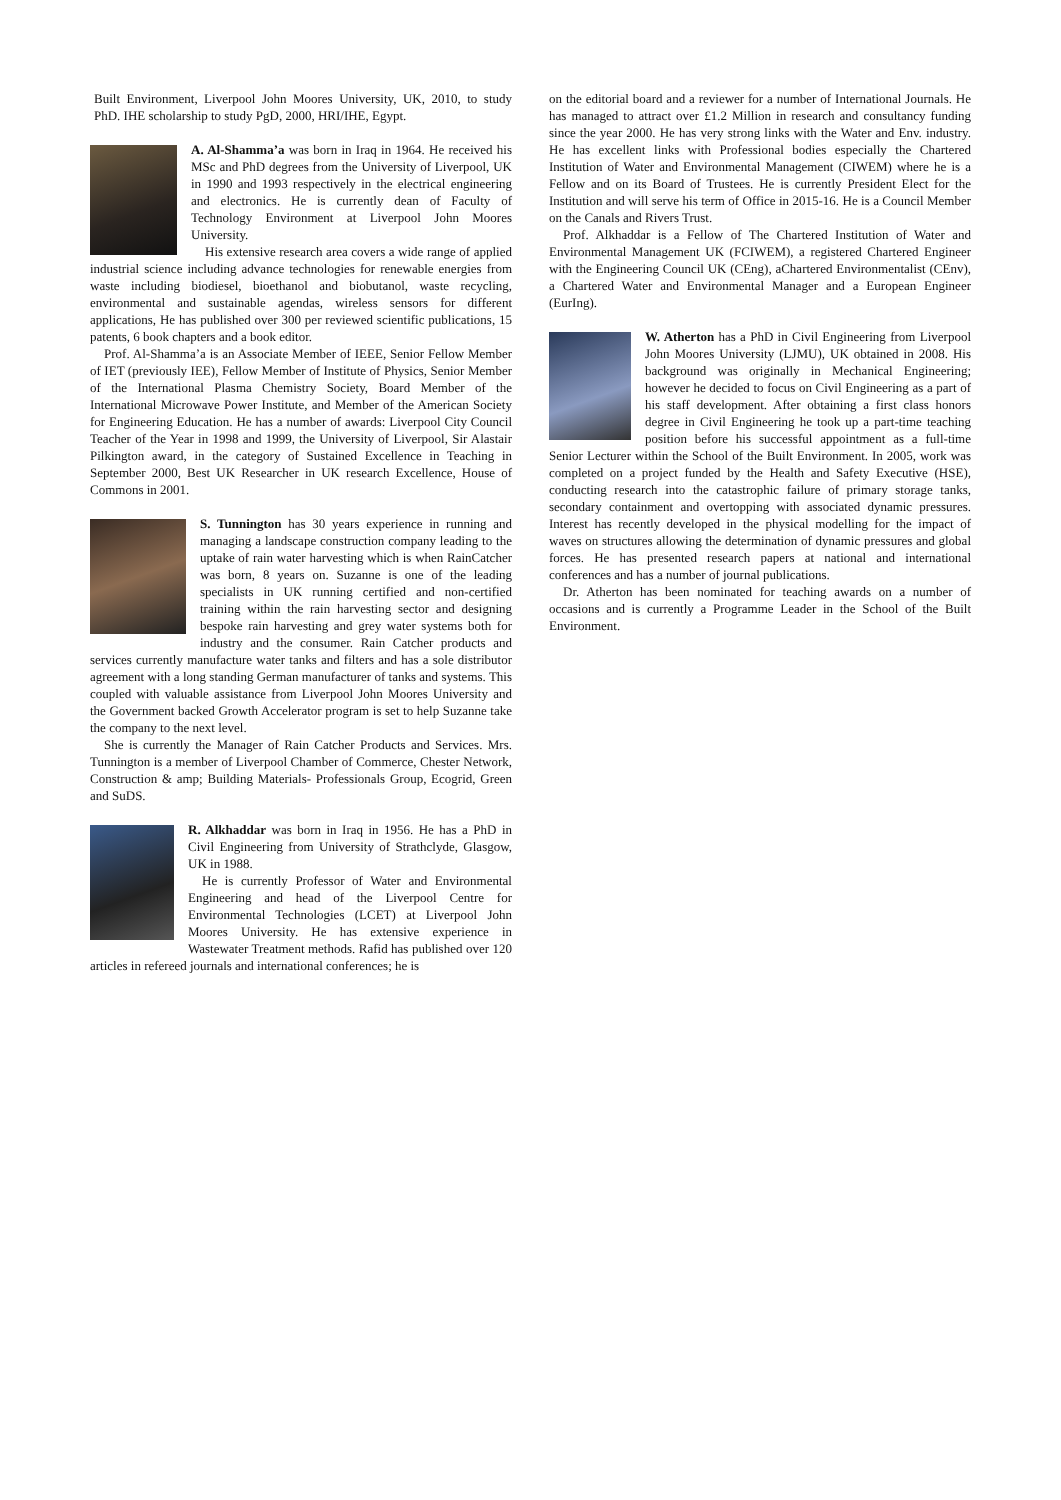Built Environment, Liverpool John Moores University, UK, 2010, to study PhD. IHE scholarship to study PgD, 2000, HRI/IHE, Egypt.
A. Al-Shamma’a was born in Iraq in 1964. He received his MSc and PhD degrees from the University of Liverpool, UK in 1990 and 1993 respectively in the electrical engineering and electronics. He is currently dean of Faculty of Technology Environment at Liverpool John Moores University.
His extensive research area covers a wide range of applied industrial science including advance technologies for renewable energies from waste including biodiesel, bioethanol and biobutanol, waste recycling, environmental and sustainable agendas, wireless sensors for different applications, He has published over 300 per reviewed scientific publications, 15 patents, 6 book chapters and a book editor.
Prof. Al-Shamma’a is an Associate Member of IEEE, Senior Fellow Member of IET (previously IEE), Fellow Member of Institute of Physics, Senior Member of the International Plasma Chemistry Society, Board Member of the International Microwave Power Institute, and Member of the American Society for Engineering Education. He has a number of awards: Liverpool City Council Teacher of the Year in 1998 and 1999, the University of Liverpool, Sir Alastair Pilkington award, in the category of Sustained Excellence in Teaching in September 2000, Best UK Researcher in UK research Excellence, House of Commons in 2001.
S. Tunnington has 30 years experience in running and managing a landscape construction company leading to the uptake of rain water harvesting which is when RainCatcher was born, 8 years on. Suzanne is one of the leading specialists in UK running certified and non-certified training within the rain harvesting sector and designing bespoke rain harvesting and grey water systems both for industry and the consumer. Rain Catcher products and services currently manufacture water tanks and filters and has a sole distributor agreement with a long standing German manufacturer of tanks and systems. This coupled with valuable assistance from Liverpool John Moores University and the Government backed Growth Accelerator program is set to help Suzanne take the company to the next level.
She is currently the Manager of Rain Catcher Products and Services. Mrs. Tunnington is a member of Liverpool Chamber of Commerce, Chester Network, Construction & amp; Building Materials- Professionals Group, Ecogrid, Green and SuDS.
R. Alkhaddar was born in Iraq in 1956. He has a PhD in Civil Engineering from University of Strathclyde, Glasgow, UK in 1988.
He is currently Professor of Water and Environmental Engineering and head of the Liverpool Centre for Environmental Technologies (LCET) at Liverpool John Moores University. He has extensive experience in Wastewater Treatment methods. Rafid has published over 120 articles in refereed journals and international conferences; he is
on the editorial board and a reviewer for a number of International Journals. He has managed to attract over £1.2 Million in research and consultancy funding since the year 2000. He has very strong links with the Water and Env. industry. He has excellent links with Professional bodies especially the Chartered Institution of Water and Environmental Management (CIWEM) where he is a Fellow and on its Board of Trustees. He is currently President Elect for the Institution and will serve his term of Office in 2015-16. He is a Council Member on the Canals and Rivers Trust.
Prof. Alkhaddar is a Fellow of The Chartered Institution of Water and Environmental Management UK (FCIWEM), a registered Chartered Engineer with the Engineering Council UK (CEng), aChartered Environmentalist (CEnv), a Chartered Water and Environmental Manager and a European Engineer (EurIng).
W. Atherton has a PhD in Civil Engineering from Liverpool John Moores University (LJMU), UK obtained in 2008. His background was originally in Mechanical Engineering; however he decided to focus on Civil Engineering as a part of his staff development. After obtaining a first class honors degree in Civil Engineering he took up a part-time teaching position before his successful appointment as a full-time Senior Lecturer within the School of the Built Environment. In 2005, work was completed on a project funded by the Health and Safety Executive (HSE), conducting research into the catastrophic failure of primary storage tanks, secondary containment and overtopping with associated dynamic pressures. Interest has recently developed in the physical modelling for the impact of waves on structures allowing the determination of dynamic pressures and global forces. He has presented research papers at national and international conferences and has a number of journal publications.
Dr. Atherton has been nominated for teaching awards on a number of occasions and is currently a Programme Leader in the School of the Built Environment.